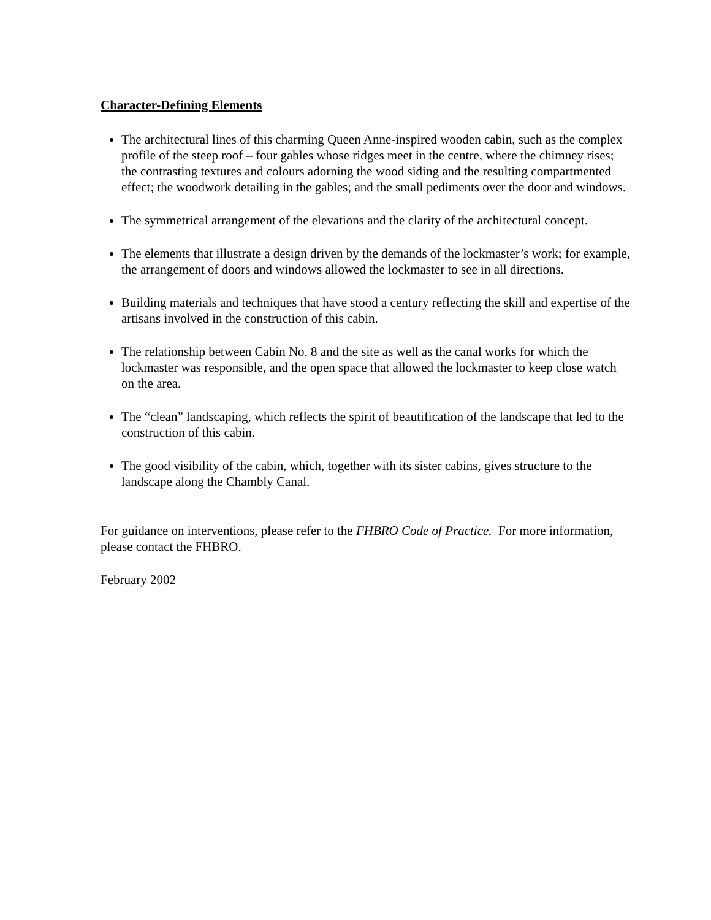Character-Defining Elements
The architectural lines of this charming Queen Anne-inspired wooden cabin, such as the complex profile of the steep roof – four gables whose ridges meet in the centre, where the chimney rises; the contrasting textures and colours adorning the wood siding and the resulting compartmented effect; the woodwork detailing in the gables; and the small pediments over the door and windows.
The symmetrical arrangement of the elevations and the clarity of the architectural concept.
The elements that illustrate a design driven by the demands of the lockmaster’s work; for example, the arrangement of doors and windows allowed the lockmaster to see in all directions.
Building materials and techniques that have stood a century reflecting the skill and expertise of the artisans involved in the construction of this cabin.
The relationship between Cabin No. 8 and the site as well as the canal works for which the lockmaster was responsible, and the open space that allowed the lockmaster to keep close watch on the area.
The “clean” landscaping, which reflects the spirit of beautification of the landscape that led to the construction of this cabin.
The good visibility of the cabin, which, together with its sister cabins, gives structure to the landscape along the Chambly Canal.
For guidance on interventions, please refer to the FHBRO Code of Practice. For more information, please contact the FHBRO.
February 2002